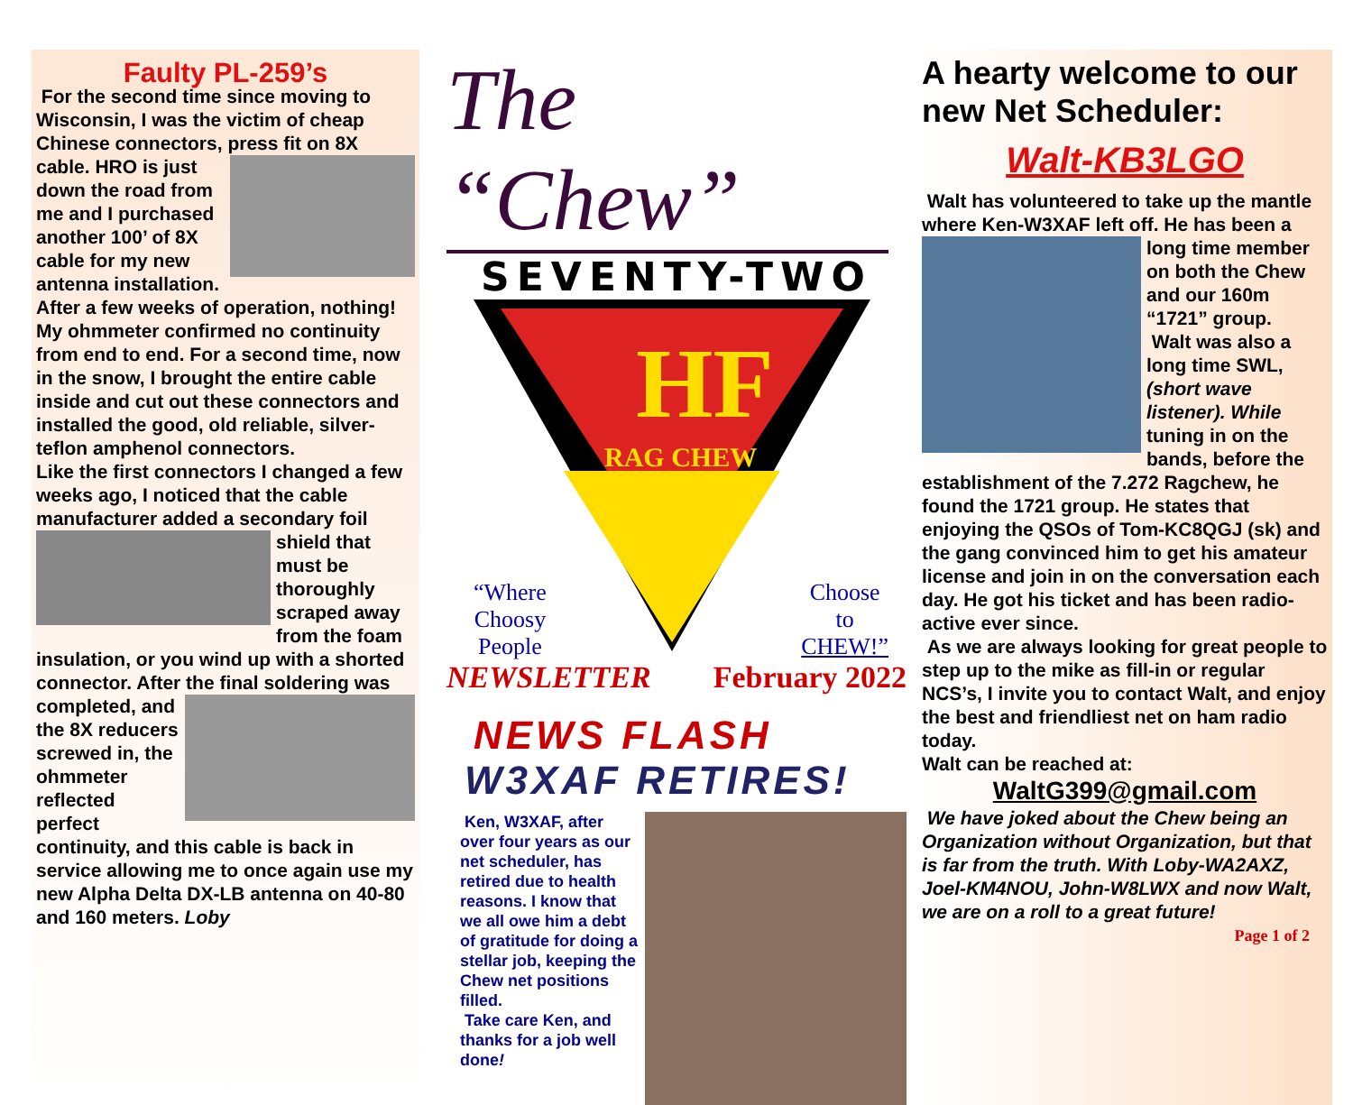Faulty PL-259’s
For the second time since moving to Wisconsin, I was the victim of cheap Chinese connectors, press fit on 8X cable.
HRO is just down the road from me and I purchased another 100’ of 8X cable for my new antenna installation. After a few weeks of operation, nothing! My ohmmeter confirmed no continuity from end to end. For a second time, now in the snow, I brought the entire cable inside and cut out these connectors and installed the good, old reliable, silver-teflon amphenol connectors.
Like the first connectors I changed a few weeks ago, I noticed that the cable manufacturer added a secondary
foil shield that must be thoroughly scraped away from the foam insulation, or you wind up with a shorted connector. After the final soldering was
completed, and the 8X reducers screwed in, the ohmmeter reflected perfect continuity, and this cable is back in service allowing me to once again use my new Alpha Delta DX-LB antenna on 40-80 and 160 meters. Loby
The “Chew”
SEVENTY-TWO
HF
RAG CHEW
“Where
Choosy
People
Choose
to
CHEW!”
NEWSLETTER February 2022
NEWS FLASH
W3XAF RETIRES!
Ken, W3XAF, after over four years as our net scheduler, has retired due to health reasons. I know that we all owe him a debt of gratitude for doing a stellar job, keeping the Chew net positions filled.
Take care Ken, and thanks for a job well done!
A hearty welcome to our new Net Scheduler:
Walt-KB3LGO
Walt has volunteered to take up the mantle where Ken-W3XAF left off. He
has been a long time member on both the Chew and our 160m “1721” group.
Walt was also a long time SWL, (short wave listener). While tuning in on the bands, before the establishment of the 7.272 Ragchew, he found the 1721 group. He states that enjoying the QSOs of Tom-KC8QGJ (sk) and the gang convinced him to get his amateur license and join in on the conversation each day. He got his ticket and has been radio-active ever since.
As we are always looking for great people to step up to the mike as fill-in or regular NCS’s, I invite you to contact Walt, and enjoy the best and friendliest net on ham radio today.
Walt can be reached at:
WaltG399@gmail.com
We have joked about the Chew being an Organization without Organization, but that is far from the truth. With Loby-WA2AXZ, Joel-KM4NOU, John-W8LWX and now Walt, we are on a roll to a great future!
Page 1 of 2